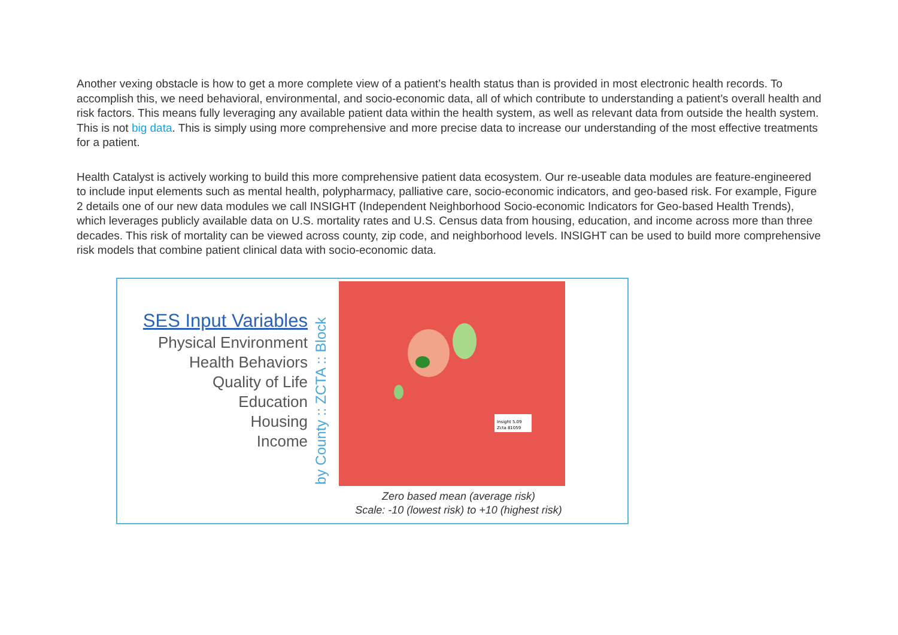Another vexing obstacle is how to get a more complete view of a patient’s health status than is provided in most electronic health records. To accomplish this, we need behavioral, environmental, and socio-economic data, all of which contribute to understanding a patient’s overall health and risk factors. This means fully leveraging any available patient data within the health system, as well as relevant data from outside the health system. This is not big data. This is simply using more comprehensive and more precise data to increase our understanding of the most effective treatments for a patient.
Health Catalyst is actively working to build this more comprehensive patient data ecosystem. Our re-useable data modules are feature-engineered to include input elements such as mental health, polypharmacy, palliative care, socio-economic indicators, and geo-based risk. For example, Figure 2 details one of our new data modules we call INSIGHT (Independent Neighborhood Socio-economic Indicators for Geo-based Health Trends), which leverages publicly available data on U.S. mortality rates and U.S. Census data from housing, education, and income across more than three decades. This risk of mortality can be viewed across county, zip code, and neighborhood levels. INSIGHT can be used to build more comprehensive risk models that combine patient clinical data with socio-economic data.
SES Input Variables
Physical Environment
Health Behaviors
Quality of Life
Education
Housing
Income
by County :: ZCTA :: Block
Insight 5.09
Zcta 81059
Zero based mean (average risk)
Scale: -10 (lowest risk) to +10 (highest risk)